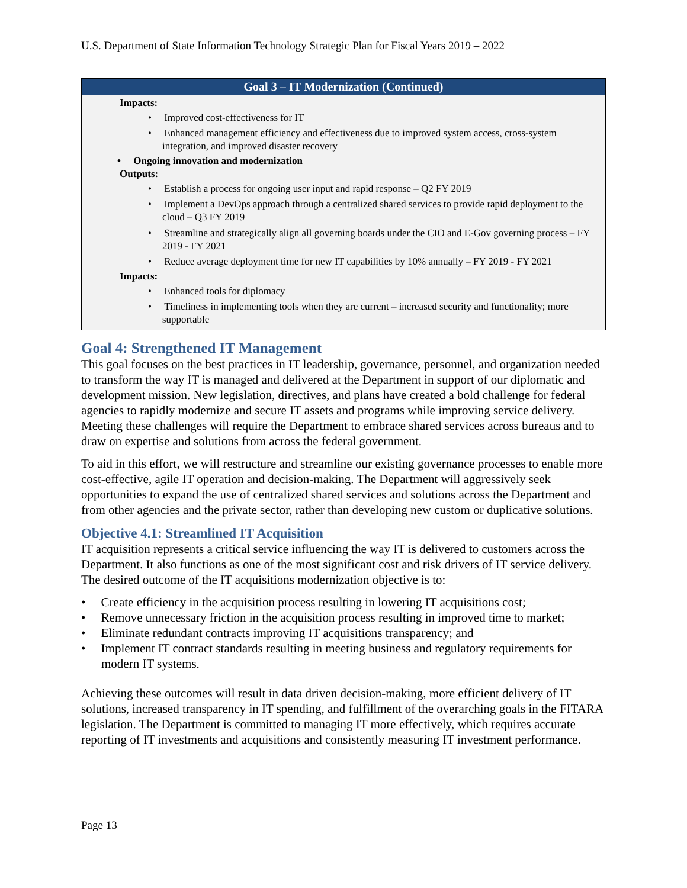U.S. Department of State Information Technology Strategic Plan for Fiscal Years 2019 – 2022
| Goal 3 – IT Modernization (Continued) |
| --- |
| Impacts: • Improved cost-effectiveness for IT • Enhanced management efficiency and effectiveness due to improved system access, cross-system integration, and improved disaster recovery • Ongoing innovation and modernization Outputs: • Establish a process for ongoing user input and rapid response – Q2 FY 2019 • Implement a DevOps approach through a centralized shared services to provide rapid deployment to the cloud – Q3 FY 2019 • Streamline and strategically align all governing boards under the CIO and E-Gov governing process – FY 2019 - FY 2021 • Reduce average deployment time for new IT capabilities by 10% annually – FY 2019 - FY 2021 Impacts: • Enhanced tools for diplomacy • Timeliness in implementing tools when they are current – increased security and functionality; more supportable |
Goal 4: Strengthened IT Management
This goal focuses on the best practices in IT leadership, governance, personnel, and organization needed to transform the way IT is managed and delivered at the Department in support of our diplomatic and development mission. New legislation, directives, and plans have created a bold challenge for federal agencies to rapidly modernize and secure IT assets and programs while improving service delivery. Meeting these challenges will require the Department to embrace shared services across bureaus and to draw on expertise and solutions from across the federal government.
To aid in this effort, we will restructure and streamline our existing governance processes to enable more cost-effective, agile IT operation and decision-making. The Department will aggressively seek opportunities to expand the use of centralized shared services and solutions across the Department and from other agencies and the private sector, rather than developing new custom or duplicative solutions.
Objective 4.1: Streamlined IT Acquisition
IT acquisition represents a critical service influencing the way IT is delivered to customers across the Department. It also functions as one of the most significant cost and risk drivers of IT service delivery. The desired outcome of the IT acquisitions modernization objective is to:
• Create efficiency in the acquisition process resulting in lowering IT acquisitions cost;
• Remove unnecessary friction in the acquisition process resulting in improved time to market;
• Eliminate redundant contracts improving IT acquisitions transparency; and
• Implement IT contract standards resulting in meeting business and regulatory requirements for modern IT systems.
Achieving these outcomes will result in data driven decision-making, more efficient delivery of IT solutions, increased transparency in IT spending, and fulfillment of the overarching goals in the FITARA legislation. The Department is committed to managing IT more effectively, which requires accurate reporting of IT investments and acquisitions and consistently measuring IT investment performance.
Page 13